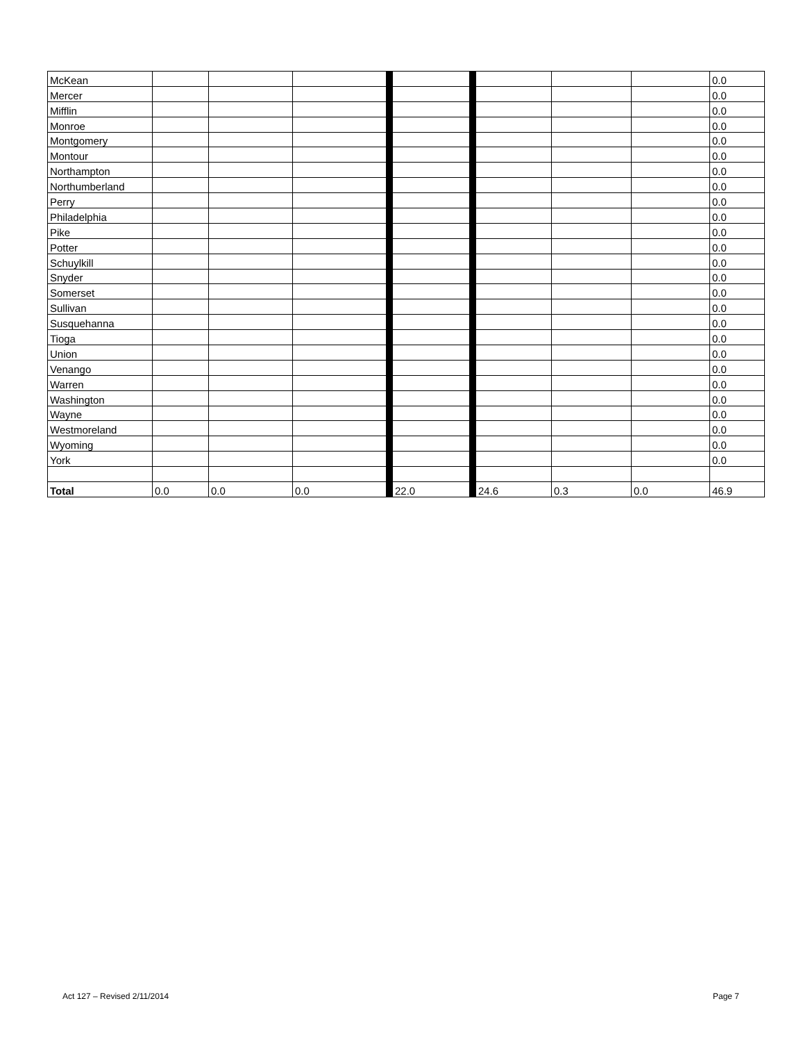| McKean | | | | | | | | 0.0 |
| Mercer | | | | | | | | 0.0 |
| Mifflin | | | | | | | | 0.0 |
| Monroe | | | | | | | | 0.0 |
| Montgomery | | | | | | | | 0.0 |
| Montour | | | | | | | | 0.0 |
| Northampton | | | | | | | | 0.0 |
| Northumberland | | | | | | | | 0.0 |
| Perry | | | | | | | | 0.0 |
| Philadelphia | | | | | | | | 0.0 |
| Pike | | | | | | | | 0.0 |
| Potter | | | | | | | | 0.0 |
| Schuylkill | | | | | | | | 0.0 |
| Snyder | | | | | | | | 0.0 |
| Somerset | | | | | | | | 0.0 |
| Sullivan | | | | | | | | 0.0 |
| Susquehanna | | | | | | | | 0.0 |
| Tioga | | | | | | | | 0.0 |
| Union | | | | | | | | 0.0 |
| Venango | | | | | | | | 0.0 |
| Warren | | | | | | | | 0.0 |
| Washington | | | | | | | | 0.0 |
| Wayne | | | | | | | | 0.0 |
| Westmoreland | | | | | | | | 0.0 |
| Wyoming | | | | | | | | 0.0 |
| York | | | | | | | | 0.0 |
| Total | 0.0 | 0.0 | 0.0 | 22.0 | 24.6 | 0.3 | 0.0 | 46.9 |
Act 127 – Revised 2/11/2014 Page 7